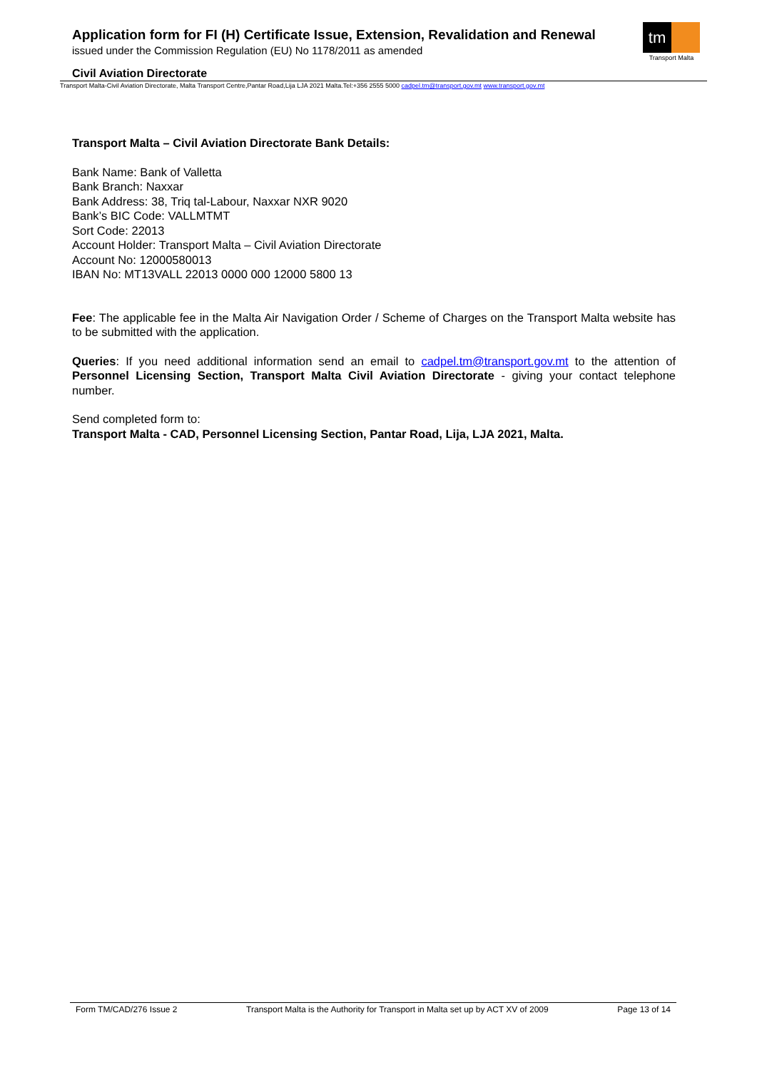Application form for FI (H) Certificate Issue, Extension, Revalidation and Renewal
issued under the Commission Regulation (EU) No 1178/2011 as amended
tm
Transport Malta
Civil Aviation Directorate
Transport Malta-Civil Aviation Directorate, Malta Transport Centre,Pantar Road,Lija LJA 2021 Malta.Tel:+356 2555 5000 cadpel.tm@transport.gov.mt www.transport.gov.mt
Transport Malta – Civil Aviation Directorate Bank Details:
Bank Name: Bank of Valletta
Bank Branch: Naxxar
Bank Address: 38, Triq tal-Labour, Naxxar NXR 9020
Bank’s BIC Code: VALLMTMT
Sort Code: 22013
Account Holder: Transport Malta – Civil Aviation Directorate
Account No: 12000580013
IBAN No: MT13VALL 22013 0000 000 12000 5800 13
Fee: The applicable fee in the Malta Air Navigation Order / Scheme of Charges on the Transport Malta website has to be submitted with the application.
Queries: If you need additional information send an email to cadpel.tm@transport.gov.mt to the attention of Personnel Licensing Section, Transport Malta Civil Aviation Directorate - giving your contact telephone number.
Send completed form to:
Transport Malta - CAD, Personnel Licensing Section, Pantar Road, Lija, LJA 2021, Malta.
Form TM/CAD/276 Issue 2 Transport Malta is the Authority for Transport in Malta set up by ACT XV of 2009 Page 13 of 14